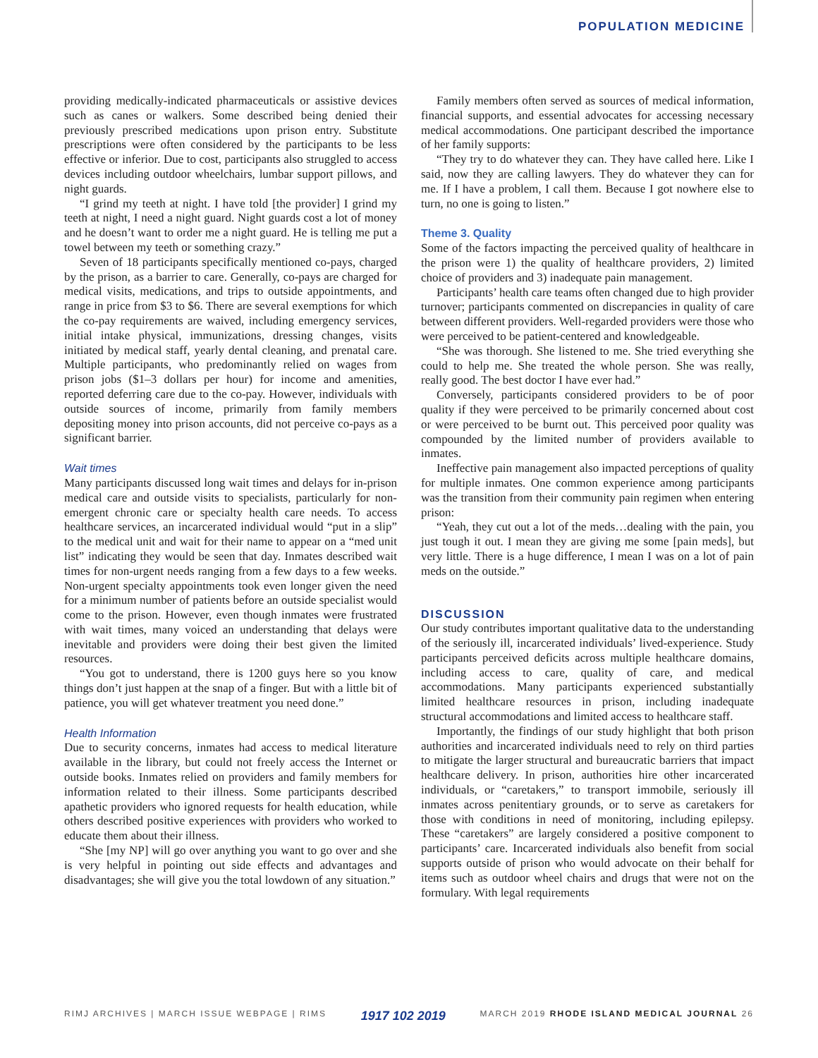POPULATION MEDICINE
providing medically-indicated pharmaceuticals or assistive devices such as canes or walkers. Some described being denied their previously prescribed medications upon prison entry. Substitute prescriptions were often considered by the participants to be less effective or inferior. Due to cost, participants also struggled to access devices including outdoor wheelchairs, lumbar support pillows, and night guards.
“I grind my teeth at night. I have told [the provider] I grind my teeth at night, I need a night guard. Night guards cost a lot of money and he doesn’t want to order me a night guard. He is telling me put a towel between my teeth or something crazy.”
Seven of 18 participants specifically mentioned co-pays, charged by the prison, as a barrier to care. Generally, co-pays are charged for medical visits, medications, and trips to outside appointments, and range in price from $3 to $6. There are several exemptions for which the co-pay requirements are waived, including emergency services, initial intake physical, immunizations, dressing changes, visits initiated by medical staff, yearly dental cleaning, and prenatal care. Multiple participants, who predominantly relied on wages from prison jobs ($1–3 dollars per hour) for income and amenities, reported deferring care due to the co-pay. However, individuals with outside sources of income, primarily from family members depositing money into prison accounts, did not perceive co-pays as a significant barrier.
Wait times
Many participants discussed long wait times and delays for in-prison medical care and outside visits to specialists, particularly for non-emergent chronic care or specialty health care needs. To access healthcare services, an incarcerated individual would “put in a slip” to the medical unit and wait for their name to appear on a “med unit list” indicating they would be seen that day. Inmates described wait times for non-urgent needs ranging from a few days to a few weeks. Non-urgent specialty appointments took even longer given the need for a minimum number of patients before an outside specialist would come to the prison. However, even though inmates were frustrated with wait times, many voiced an understanding that delays were inevitable and providers were doing their best given the limited resources.
“You got to understand, there is 1200 guys here so you know things don’t just happen at the snap of a finger. But with a little bit of patience, you will get whatever treatment you need done.”
Health Information
Due to security concerns, inmates had access to medical literature available in the library, but could not freely access the Internet or outside books. Inmates relied on providers and family members for information related to their illness. Some participants described apathetic providers who ignored requests for health education, while others described positive experiences with providers who worked to educate them about their illness.
“She [my NP] will go over anything you want to go over and she is very helpful in pointing out side effects and advantages and disadvantages; she will give you the total lowdown of any situation.”
Family members often served as sources of medical information, financial supports, and essential advocates for accessing necessary medical accommodations. One participant described the importance of her family supports:
“They try to do whatever they can. They have called here. Like I said, now they are calling lawyers. They do whatever they can for me. If I have a problem, I call them. Because I got nowhere else to turn, no one is going to listen.”
Theme 3. Quality
Some of the factors impacting the perceived quality of healthcare in the prison were 1) the quality of healthcare providers, 2) limited choice of providers and 3) inadequate pain management.
Participants’ health care teams often changed due to high provider turnover; participants commented on discrepancies in quality of care between different providers. Well-regarded providers were those who were perceived to be patient-centered and knowledgeable.
“She was thorough. She listened to me. She tried everything she could to help me. She treated the whole person. She was really, really good. The best doctor I have ever had.”
Conversely, participants considered providers to be of poor quality if they were perceived to be primarily concerned about cost or were perceived to be burnt out. This perceived poor quality was compounded by the limited number of providers available to inmates.
Ineffective pain management also impacted perceptions of quality for multiple inmates. One common experience among participants was the transition from their community pain regimen when entering prison:
“Yeah, they cut out a lot of the meds…dealing with the pain, you just tough it out. I mean they are giving me some [pain meds], but very little. There is a huge difference, I mean I was on a lot of pain meds on the outside.”
DISCUSSION
Our study contributes important qualitative data to the understanding of the seriously ill, incarcerated individuals’ lived-experience. Study participants perceived deficits across multiple healthcare domains, including access to care, quality of care, and medical accommodations. Many participants experienced substantially limited healthcare resources in prison, including inadequate structural accommodations and limited access to healthcare staff.
Importantly, the findings of our study highlight that both prison authorities and incarcerated individuals need to rely on third parties to mitigate the larger structural and bureaucratic barriers that impact healthcare delivery. In prison, authorities hire other incarcerated individuals, or “caretakers,” to transport immobile, seriously ill inmates across penitentiary grounds, or to serve as caretakers for those with conditions in need of monitoring, including epilepsy. These “caretakers” are largely considered a positive component to participants’ care. Incarcerated individuals also benefit from social supports outside of prison who would advocate on their behalf for items such as outdoor wheel chairs and drugs that were not on the formulary. With legal requirements
RIMJ ARCHIVES | MARCH ISSUE WEBPAGE | RIMS 1917 102 2019 MARCH 2019 RHODE ISLAND MEDICAL JOURNAL 26